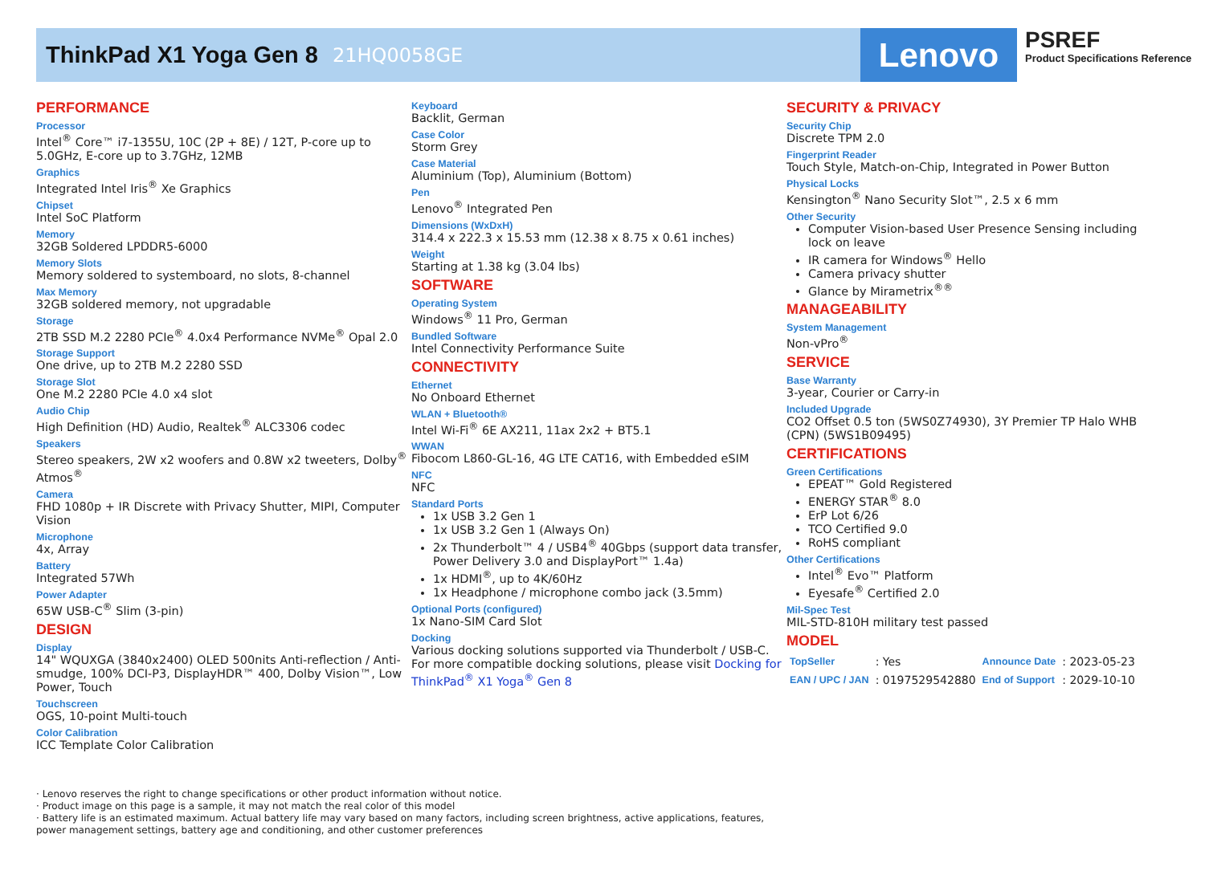ThinkPad X1 Yoga Gen 8
21HQ0058GE
Lenovo
PSREF
Product Specifications Reference
PERFORMANCE
Processor
Intel<sup>®</sup> Core™ i7-1355U, 10C (2P + 8E) / 12T, P-core up to 5.0GHz, E-core up to 3.7GHz, 12MB
Graphics
Integrated Intel Iris<sup>®</sup> Xe Graphics
Chipset
Intel SoC Platform
Memory
32GB Soldered LPDDR5-6000
Memory Slots
Memory soldered to systemboard, no slots, 8-channel
Max Memory
32GB soldered memory, not upgradable
Storage
2TB SSD M.2 2280 PCIe<sup>®</sup> 4.0x4 Performance NVMe<sup>®</sup> Opal 2.0
Storage Support
One drive, up to 2TB M.2 2280 SSD
Storage Slot
One M.2 2280 PCIe 4.0 x4 slot
Audio Chip
High Definition (HD) Audio, Realtek<sup>®</sup> ALC3306 codec
Speakers
Stereo speakers, 2W x2 woofers and 0.8W x2 tweeters, Dolby<sup>®</sup> Atmos<sup>®</sup>
Camera
FHD 1080p + IR Discrete with Privacy Shutter, MIPI, Computer Vision
Microphone
4x, Array
Battery
Integrated 57Wh
Power Adapter
65W USB-C<sup>®</sup> Slim (3-pin)
DESIGN
Display
14" WQUXGA (3840x2400) OLED 500nits Anti-reflection / Anti-smudge, 100% DCI-P3, DisplayHDR™ 400, Dolby Vision™, Low Power, Touch
Touchscreen
OGS, 10-point Multi-touch
Color Calibration
ICC Template Color Calibration
Keyboard
Backlit, German
Case Color
Storm Grey
Case Material
Aluminium (Top), Aluminium (Bottom)
Pen
Lenovo<sup>®</sup> Integrated Pen
Dimensions (WxDxH)
314.4 x 222.3 x 15.53 mm (12.38 x 8.75 x 0.61 inches)
Weight
Starting at 1.38 kg (3.04 lbs)
SOFTWARE
Operating System
Windows<sup>®</sup> 11 Pro, German
Bundled Software
Intel Connectivity Performance Suite
CONNECTIVITY
Ethernet
No Onboard Ethernet
WLAN + Bluetooth®
Intel Wi-Fi<sup>®</sup> 6E AX211, 11ax 2x2 + BT5.1
WWAN
Fibocom L860-GL-16, 4G LTE CAT16, with Embedded eSIM
NFC
NFC
Standard Ports
1x USB 3.2 Gen 1
1x USB 3.2 Gen 1 (Always On)
2x Thunderbolt™ 4 / USB4<sup>®</sup> 40Gbps (support data transfer, Power Delivery 3.0 and DisplayPort™ 1.4a)
1x HDMI<sup>®</sup>, up to 4K/60Hz
1x Headphone / microphone combo jack (3.5mm)
Optional Ports (configured)
1x Nano-SIM Card Slot
Docking
Various docking solutions supported via Thunderbolt / USB-C.
For more compatible docking solutions, please visit Docking for ThinkPad<sup>®</sup> X1 Yoga<sup>®</sup> Gen 8
SECURITY & PRIVACY
Security Chip
Discrete TPM 2.0
Fingerprint Reader
Touch Style, Match-on-Chip, Integrated in Power Button
Physical Locks
Kensington<sup>®</sup> Nano Security Slot™, 2.5 x 6 mm
Other Security
Computer Vision-based User Presence Sensing including lock on leave
IR camera for Windows<sup>®</sup> Hello
Camera privacy shutter
Glance by Mirametrix<sup>®®</sup>
MANAGEABILITY
System Management
Non-vPro<sup>®</sup>
SERVICE
Base Warranty
3-year, Courier or Carry-in
Included Upgrade
CO2 Offset 0.5 ton (5WS0Z74930), 3Y Premier TP Halo WHB (CPN) (5WS1B09495)
CERTIFICATIONS
Green Certifications
EPEAT™ Gold Registered
ENERGY STAR<sup>®</sup> 8.0
ErP Lot 6/26
TCO Certified 9.0
RoHS compliant
Other Certifications
Intel<sup>®</sup> Evo™ Platform
Eyesafe<sup>®</sup> Certified 2.0
Mil-Spec Test
MIL-STD-810H military test passed
MODEL
| TopSeller | : Yes | Announce Date | : 2023-05-23 |
| EAN / UPC / JAN | : 0197529542880 | End of Support | : 2029-10-10 |
· Lenovo reserves the right to change specifications or other product information without notice.
· Product image on this page is a sample, it may not match the real color of this model
· Battery life is an estimated maximum. Actual battery life may vary based on many factors, including screen brightness, active applications, features, power management settings, battery age and conditioning, and other customer preferences